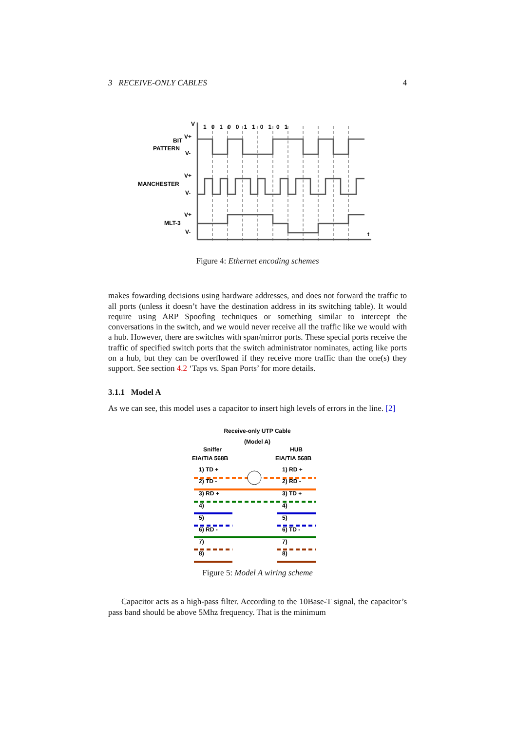3 RECEIVE-ONLY CABLES 4
V
1 0 1 0 0 1 1 0 1 0 1
BIT
V+
PATTERN
V-
V+
MANCHESTER
V-
V+
MLT-3
V-
t
Figure 4: Ethernet encoding schemes
makes fowarding decisions using hardware addresses, and does not forward the traffic to all ports (unless it doesn’t have the destination address in its switching table). It would require using ARP Spoofing techniques or something similar to intercept the conversations in the switch, and we would never receive all the traffic like we would with a hub. However, there are switches with span/mirror ports. These special ports receive the traffic of specified switch ports that the switch administrator nominates, acting like ports on a hub, but they can be overflowed if they receive more traffic than the one(s) they support. See section 4.2 ‘Taps vs. Span Ports’ for more details.
3.1.1 Model A
As we can see, this model uses a capacitor to insert high levels of errors in the line. [2]
Receive-only UTP Cable
(Model A)
Sniffer
HUB
EIA/TIA 568B
EIA/TIA 568B
1) TD +
1) RD +
2) TD -
2) RD -
3) RD +
3) TD +
4)
4)
5)
5)
6) RD -
6) TD -
7)
7)
8)
8)
Figure 5: Model A wiring scheme
Capacitor acts as a high-pass filter. According to the 10Base-T signal, the capacitor’s pass band should be above 5Mhz frequency. That is the minimum